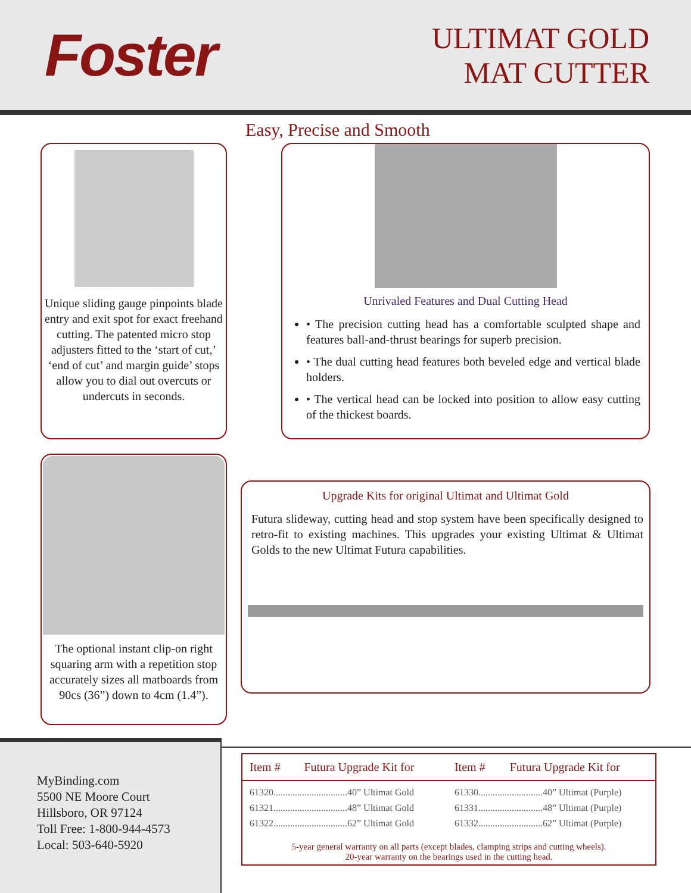Foster
ULTIMAT GOLD
MAT CUTTER
Easy, Precise and Smooth
Unique sliding gauge pinpoints blade entry and exit spot for exact freehand cutting. The patented micro stop adjusters fitted to the ‘start of cut,’ ‘end of cut’ and margin guide’ stops allow you to dial out overcuts or undercuts in seconds.
Unrivaled Features and Dual Cutting Head
• The precision cutting head has a comfortable sculpted shape and features ball-and-thrust bearings for superb precision.
• The dual cutting head features both beveled edge and vertical blade holders.
• The vertical head can be locked into position to allow easy cutting of the thickest boards.
The optional instant clip-on right squaring arm with a repetition stop accurately sizes all matboards from 90cs (36”) down to 4cm (1.4”).
Upgrade Kits for original Ultimat and Ultimat Gold
Futura slideway, cutting head and stop system have been specifically designed to retro-fit to existing machines. This upgrades your existing Ultimat & Ultimat Golds to the new Ultimat Futura capabilities.
MyBinding.com
5500 NE Moore Court
Hillsboro, OR 97124
Toll Free: 1-800-944-4573
Local: 503-640-5920
| Item # | Futura Upgrade Kit for | Item # | Futura Upgrade Kit for |
| --- | --- | --- | --- |
| 61320...............................40” Ultimat Gold | | 61330...........................40” Ultimat (Purple) | |
| 61321...............................48” Ultimat Gold | | 61331...........................48” Ultimat (Purple) | |
| 61322...............................62” Ultimat Gold | | 61332...........................62” Ultimat (Purple) | |
5-year general warranty on all parts (except blades, clamping strips and cutting wheels).
20-year warranty on the bearings used in the cutting head.